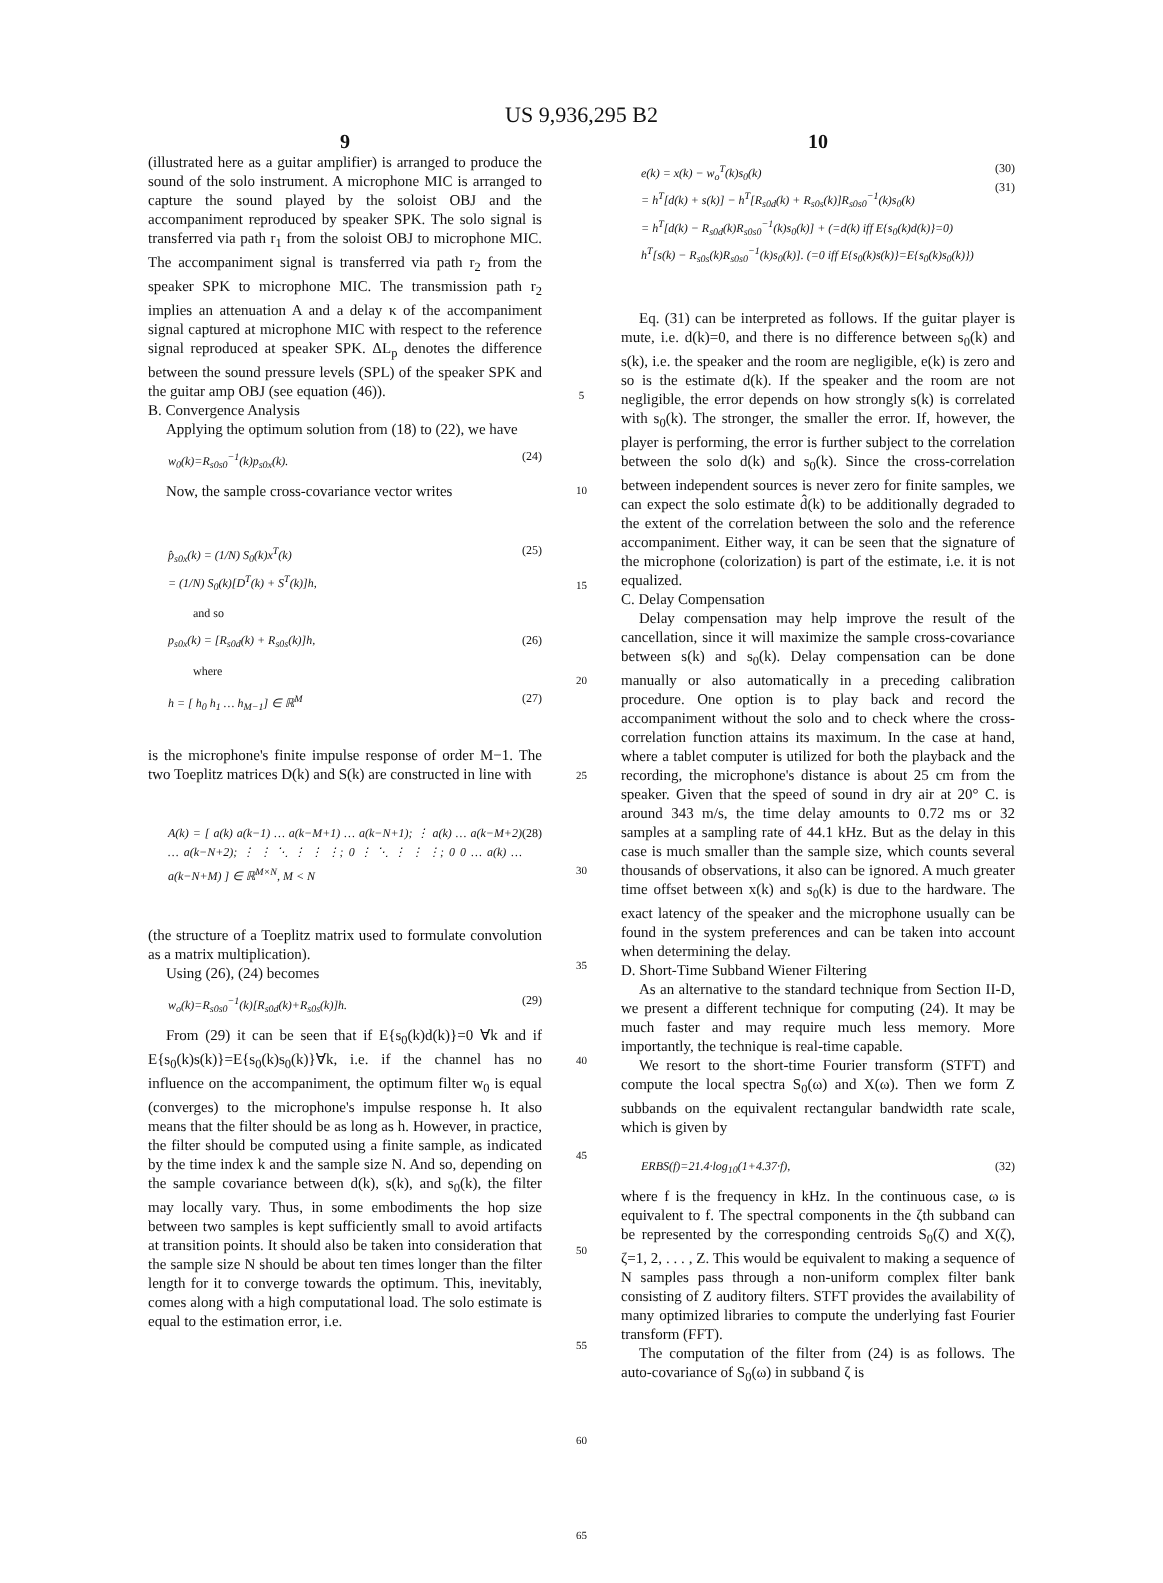US 9,936,295 B2
9
(illustrated here as a guitar amplifier) is arranged to produce the sound of the solo instrument. A microphone MIC is arranged to capture the sound played by the soloist OBJ and the accompaniment reproduced by speaker SPK. The solo signal is transferred via path r<sub>1</sub> from the soloist OBJ to microphone MIC. The accompaniment signal is transferred via path r<sub>2</sub> from the speaker SPK to microphone MIC. The transmission path r<sub>2</sub> implies an attenuation A and a delay κ of the accompaniment signal captured at microphone MIC with respect to the reference signal reproduced at speaker SPK. ΔL<sub>p</sub> denotes the difference between the sound pressure levels (SPL) of the speaker SPK and the guitar amp OBJ (see equation (46)).
B. Convergence Analysis
Applying the optimum solution from (18) to (22), we have
w<sub>0</sub>(k)=R<sub>s0s0</sub><sup>−1</sup>(k)p<sub>s0x</sub>(k). (24)
Now, the sample cross-covariance vector writes
p̂<sub>s0x</sub>(k) = (1/N) S<sub>0</sub>(k)x<sup>T</sup>(k)
= (1/N) S<sub>0</sub>(k)[D<sup>T</sup>(k) + S<sup>T</sup>(k)]h, (25)
and so
p<sub>s0x</sub>(k) = [R<sub>s0d</sub>(k) + R<sub>s0s</sub>(k)]h, (26)
where
h = [ h<sub>0</sub> h<sub>1</sub> … h<sub>M−1</sub>] ∈ ℝ<sup>M</sup> (27)
is the microphone's finite impulse response of order M−1. The two Toeplitz matrices D(k) and S(k) are constructed in line with
A(k) = [ a(k) a(k−1) … a(k−M+1) … a(k−N+1); ⋮ a(k) … a(k−M+2) … a(k−N+2); ⋮ ⋮ ⋱ ⋮ ⋮ ⋮; 0 ⋮ ⋱ ⋮ ⋮ ⋮; 0 0 … a(k) … a(k−N+M) ] ∈ ℝ<sup>M×N</sup>, M < N (28)
(the structure of a Toeplitz matrix used to formulate convolution as a matrix multiplication).
Using (26), (24) becomes
w<sub>o</sub>(k)=R<sub>s0s0</sub><sup>−1</sup>(k)[R<sub>s0d</sub>(k)+R<sub>s0s</sub>(k)]h. (29)
From (29) it can be seen that if E{s<sub>0</sub>(k)d(k)}=0 ∀k and if E{s<sub>0</sub>(k)s(k)}=E{s<sub>0</sub>(k)s<sub>0</sub>(k)}∀k, i.e. if the channel has no influence on the accompaniment, the optimum filter w<sub>0</sub> is equal (converges) to the microphone's impulse response h. It also means that the filter should be as long as h. However, in practice, the filter should be computed using a finite sample, as indicated by the time index k and the sample size N. And so, depending on the sample covariance between d(k), s(k), and s<sub>0</sub>(k), the filter may locally vary. Thus, in some embodiments the hop size between two samples is kept sufficiently small to avoid artifacts at transition points. It should also be taken into consideration that the sample size N should be about ten times longer than the filter length for it to converge towards the optimum. This, inevitably, comes along with a high computational load. The solo estimate is equal to the estimation error, i.e.
5
10
15
20
25
30
35
40
45
50
55
60
65
10
e(k) = x(k) − w<sub>o</sub><sup>T</sup>(k)s<sub>0</sub>(k)
= h<sup>T</sup>[d(k) + s(k)] − h<sup>T</sup>[R<sub>s0d</sub>(k) + R<sub>s0s</sub>(k)]R<sub>s0s0</sub><sup>−1</sup>(k)s<sub>0</sub>(k)
= h<sup>T</sup>[d(k) − R<sub>s0d</sub>(k)R<sub>s0s0</sub><sup>−1</sup>(k)s<sub>0</sub>(k)] + (=d(k) iff E{s<sub>0</sub>(k)d(k)}=0)
h<sup>T</sup>[s(k) − R<sub>s0s</sub>(k)R<sub>s0s0</sub><sup>−1</sup>(k)s<sub>0</sub>(k)]. (=0 iff E{s<sub>0</sub>(k)s(k)}=E{s<sub>0</sub>(k)s<sub>0</sub>(k)}) (30)
(31)
Eq. (31) can be interpreted as follows. If the guitar player is mute, i.e. d(k)=0, and there is no difference between s<sub>0</sub>(k) and s(k), i.e. the speaker and the room are negligible, e(k) is zero and so is the estimate d(k). If the speaker and the room are not negligible, the error depends on how strongly s(k) is correlated with s<sub>0</sub>(k). The stronger, the smaller the error. If, however, the player is performing, the error is further subject to the correlation between the solo d(k) and s<sub>0</sub>(k). Since the cross-correlation between independent sources is never zero for finite samples, we can expect the solo estimate d̂(k) to be additionally degraded to the extent of the correlation between the solo and the reference accompaniment. Either way, it can be seen that the signature of the microphone (colorization) is part of the estimate, i.e. it is not equalized.
C. Delay Compensation
Delay compensation may help improve the result of the cancellation, since it will maximize the sample cross-covariance between s(k) and s<sub>0</sub>(k). Delay compensation can be done manually or also automatically in a preceding calibration procedure. One option is to play back and record the accompaniment without the solo and to check where the cross-correlation function attains its maximum. In the case at hand, where a tablet computer is utilized for both the playback and the recording, the microphone's distance is about 25 cm from the speaker. Given that the speed of sound in dry air at 20° C. is around 343 m/s, the time delay amounts to 0.72 ms or 32 samples at a sampling rate of 44.1 kHz. But as the delay in this case is much smaller than the sample size, which counts several thousands of observations, it also can be ignored. A much greater time offset between x(k) and s<sub>0</sub>(k) is due to the hardware. The exact latency of the speaker and the microphone usually can be found in the system preferences and can be taken into account when determining the delay.
D. Short-Time Subband Wiener Filtering
As an alternative to the standard technique from Section II-D, we present a different technique for computing (24). It may be much faster and may require much less memory. More importantly, the technique is real-time capable.
We resort to the short-time Fourier transform (STFT) and compute the local spectra S<sub>0</sub>(ω) and X(ω). Then we form Z subbands on the equivalent rectangular bandwidth rate scale, which is given by
ERBS(f)=21.4·log<sub>10</sub>(1+4.37·f), (32)
where f is the frequency in kHz. In the continuous case, ω is equivalent to f. The spectral components in the ζth subband can be represented by the corresponding centroids S<sub>0</sub>(ζ) and X(ζ), ζ=1, 2, . . . , Z. This would be equivalent to making a sequence of N samples pass through a non-uniform complex filter bank consisting of Z auditory filters. STFT provides the availability of many optimized libraries to compute the underlying fast Fourier transform (FFT).
The computation of the filter from (24) is as follows. The auto-covariance of S<sub>0</sub>(ω) in subband ζ is